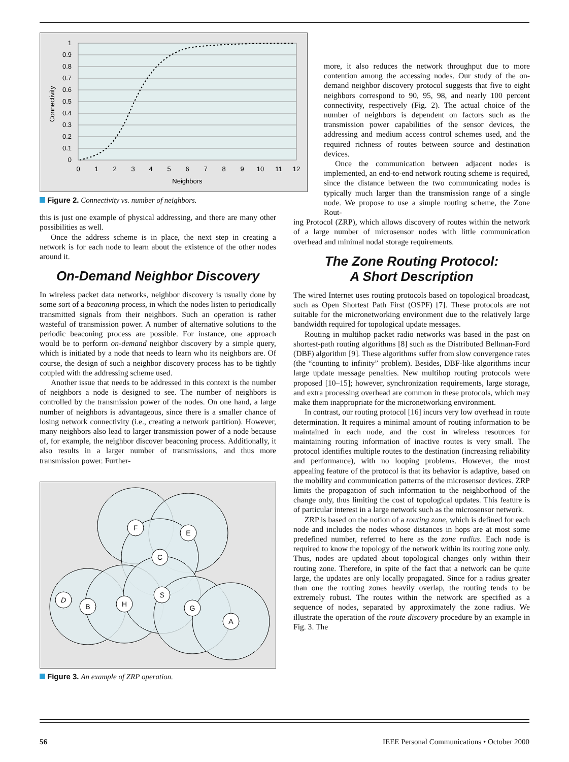1
0.9
0.8
0.7
0.6
0.5
0.4
0.3
0.2
0.1
0
Connectivity
0
1
2
3
4
5
6
7
8
9
10
11
12
Neighbors
Figure 2. Connectivity vs. number of neighbors.
this is just one example of physical addressing, and there are many other possibilities as well.
Once the address scheme is in place, the next step in creating a network is for each node to learn about the existence of the other nodes around it.
On-Demand Neighbor Discovery
In wireless packet data networks, neighbor discovery is usually done by some sort of a beaconing process, in which the nodes listen to periodically transmitted signals from their neighbors. Such an operation is rather wasteful of transmission power. A number of alternative solutions to the periodic beaconing process are possible. For instance, one approach would be to perform on-demand neighbor discovery by a simple query, which is initiated by a node that needs to learn who its neighbors are. Of course, the design of such a neighbor discovery process has to be tightly coupled with the addressing scheme used.
Another issue that needs to be addressed in this context is the number of neighbors a node is designed to see. The number of neighbors is controlled by the transmission power of the nodes. On one hand, a large number of neighbors is advantageous, since there is a smaller chance of losing network connectivity (i.e., creating a network partition). However, many neighbors also lead to larger transmission power of a node because of, for example, the neighbor discover beaconing process. Additionally, it also results in a larger number of transmissions, and thus more transmission power. Further-
F
E
C
S
D
B
H
G
A
Figure 3. An example of ZRP operation.
more, it also reduces the network throughput due to more contention among the accessing nodes. Our study of the on-demand neighbor discovery protocol suggests that five to eight neighbors correspond to 90, 95, 98, and nearly 100 percent connectivity, respectively (Fig. 2). The actual choice of the number of neighbors is dependent on factors such as the transmission power capabilities of the sensor devices, the addressing and medium access control schemes used, and the required richness of routes between source and destination devices.
Once the communication between adjacent nodes is implemented, an end-to-end network routing scheme is required, since the distance between the two communicating nodes is typically much larger than the transmission range of a single node. We propose to use a simple routing scheme, the Zone Rout-
ing Protocol (ZRP), which allows discovery of routes within the network of a large number of microsensor nodes with little communication overhead and minimal nodal storage requirements.
The Zone Routing Protocol:
A Short Description
The wired Internet uses routing protocols based on topological broadcast, such as Open Shortest Path First (OSPF) [7]. These protocols are not suitable for the micronetworking environment due to the relatively large bandwidth required for topological update messages.
Routing in multihop packet radio networks was based in the past on shortest-path routing algorithms [8] such as the Distributed Bellman-Ford (DBF) algorithm [9]. These algorithms suffer from slow convergence rates (the “counting to infinity” problem). Besides, DBF-like algorithms incur large update message penalties. New multihop routing protocols were proposed [10–15]; however, synchronization requirements, large storage, and extra processing overhead are common in these protocols, which may make them inappropriate for the micronetworking environment.
In contrast, our routing protocol [16] incurs very low overhead in route determination. It requires a minimal amount of routing information to be maintained in each node, and the cost in wireless resources for maintaining routing information of inactive routes is very small. The protocol identifies multiple routes to the destination (increasing reliability and performance), with no looping problems. However, the most appealing feature of the protocol is that its behavior is adaptive, based on the mobility and communication patterns of the microsensor devices. ZRP limits the propagation of such information to the neighborhood of the change only, thus limiting the cost of topological updates. This feature is of particular interest in a large network such as the microsensor network.
ZRP is based on the notion of a routing zone, which is defined for each node and includes the nodes whose distances in hops are at most some predefined number, referred to here as the zone radius. Each node is required to know the topology of the network within its routing zone only. Thus, nodes are updated about topological changes only within their routing zone. Therefore, in spite of the fact that a network can be quite large, the updates are only locally propagated. Since for a radius greater than one the routing zones heavily overlap, the routing tends to be extremely robust. The routes within the network are specified as a sequence of nodes, separated by approximately the zone radius. We illustrate the operation of the route discovery procedure by an example in Fig. 3. The
56 IEEE Personal Communications • October 2000